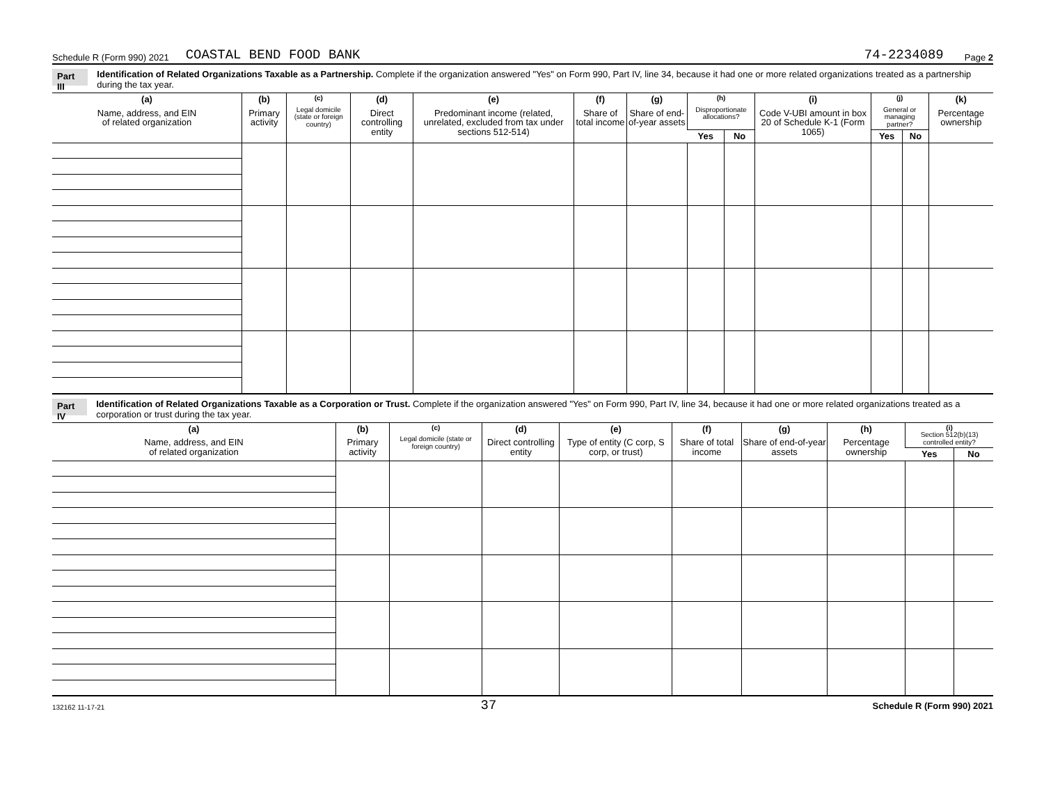Schedule R (Form 990) 2021 COASTAL BEND FOOD BANK 74-2234089 Page 2
Part III Identification of Related Organizations Taxable as a Partnership. Complete if the organization answered "Yes" on Form 990, Part IV, line 34, because it had one or more related organizations treated as a partnership during the tax year.
| (a) Name, address, and EIN of related organization | (b) Primary activity | (c) Legal domicile (state or foreign country) | (d) Direct controlling entity | (e) Predominant income (related, unrelated, excluded from tax under sections 512-514) | (f) Share of total income | (g) Share of end-of-year assets | (h) Disproportionate allocations? | | (i) Code V-UBI amount in box 20 of Schedule K-1 (Form 1065) | (j) General or managing partner? | | (k) Percentage ownership |
| --- | --- | --- | --- | --- | --- | --- | --- | --- | --- | --- | --- | --- |
| | | | | | | | Yes | No | | Yes | No | |
Part IV Identification of Related Organizations Taxable as a Corporation or Trust. Complete if the organization answered "Yes" on Form 990, Part IV, line 34, because it had one or more related organizations treated as a corporation or trust during the tax year.
| (a) Name, address, and EIN of related organization | (b) Primary activity | (c) Legal domicile (state or foreign country) | (d) Direct controlling entity | (e) Type of entity (C corp, S corp, or trust) | (f) Share of total income | (g) Share of end-of-year assets | (h) Percentage ownership | (i) Section 512(b)(13) controlled entity? | |
| --- | --- | --- | --- | --- | --- | --- | --- | --- | --- |
| | | | | | | | | Yes | No |
132162 11-17-21 37 Schedule R (Form 990) 2021